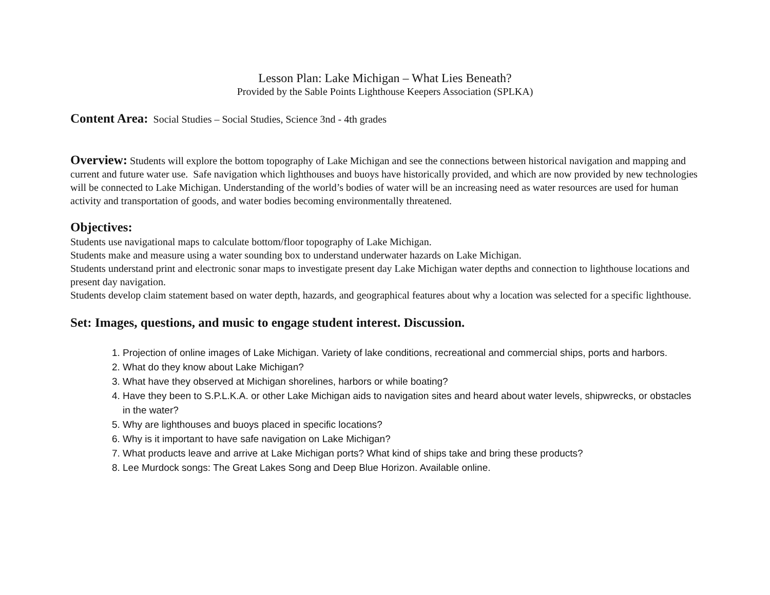Lesson Plan: Lake Michigan – What Lies Beneath?
Provided by the Sable Points Lighthouse Keepers Association (SPLKA)
Content Area: Social Studies – Social Studies, Science 3nd - 4th grades
Overview: Students will explore the bottom topography of Lake Michigan and see the connections between historical navigation and mapping and current and future water use. Safe navigation which lighthouses and buoys have historically provided, and which are now provided by new technologies will be connected to Lake Michigan. Understanding of the world’s bodies of water will be an increasing need as water resources are used for human activity and transportation of goods, and water bodies becoming environmentally threatened.
Objectives:
Students use navigational maps to calculate bottom/floor topography of Lake Michigan.
Students make and measure using a water sounding box to understand underwater hazards on Lake Michigan.
Students understand print and electronic sonar maps to investigate present day Lake Michigan water depths and connection to lighthouse locations and present day navigation.
Students develop claim statement based on water depth, hazards, and geographical features about why a location was selected for a specific lighthouse.
Set: Images, questions, and music to engage student interest. Discussion.
1. Projection of online images of Lake Michigan. Variety of lake conditions, recreational and commercial ships, ports and harbors.
2. What do they know about Lake Michigan?
3. What have they observed at Michigan shorelines, harbors or while boating?
4. Have they been to S.P.L.K.A. or other Lake Michigan aids to navigation sites and heard about water levels, shipwrecks, or obstacles in the water?
5. Why are lighthouses and buoys placed in specific locations?
6. Why is it important to have safe navigation on Lake Michigan?
7. What products leave and arrive at Lake Michigan ports? What kind of ships take and bring these products?
8. Lee Murdock songs: The Great Lakes Song and Deep Blue Horizon. Available online.